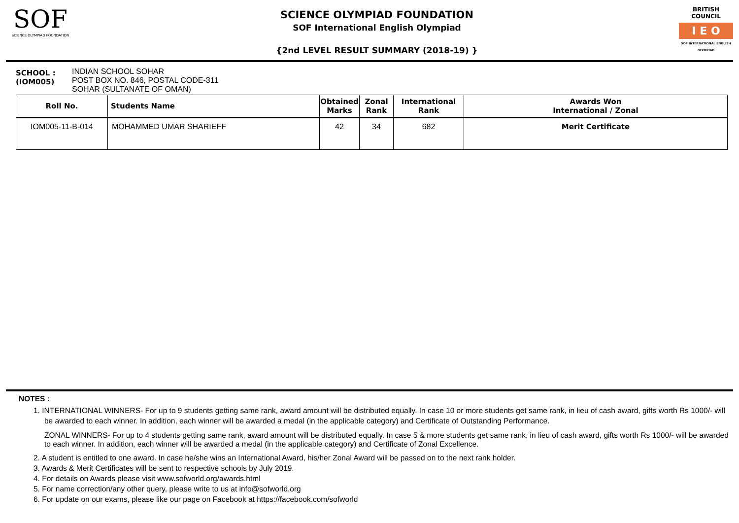SOF
SCIENCE OLYMPIAD FOUNDATION
SCIENCE OLYMPIAD FOUNDATION
SOF International English Olympiad
{2nd LEVEL RESULT SUMMARY (2018-19) }
BRITISH COUNCIL
I E O
SOF INTERNATIONAL ENGLISH OLYMPIAD
SCHOOL :
(IOM005)
INDIAN SCHOOL SOHAR
POST BOX NO. 846, POSTAL CODE-311
SOHAR (SULTANATE OF OMAN)
| Roll No. | Students Name | Obtained Marks | Zonal Rank | International Rank | Awards Won International / Zonal |
| --- | --- | --- | --- | --- | --- |
| IOM005-11-B-014 | MOHAMMED UMAR SHARIEFF | 42 | 34 | 682 | Merit Certificate |
NOTES :
1. INTERNATIONAL WINNERS- For up to 9 students getting same rank, award amount will be distributed equally. In case 10 or more students get same rank, in lieu of cash award, gifts worth Rs 1000/- will be awarded to each winner. In addition, each winner will be awarded a medal (in the applicable category) and Certificate of Outstanding Performance.
ZONAL WINNERS- For up to 4 students getting same rank, award amount will be distributed equally. In case 5 & more students get same rank, in lieu of cash award, gifts worth Rs 1000/- will be awarded to each winner. In addition, each winner will be awarded a medal (in the applicable category) and Certificate of Zonal Excellence.
2. A student is entitled to one award. In case he/she wins an International Award, his/her Zonal Award will be passed on to the next rank holder.
3. Awards & Merit Certificates will be sent to respective schools by July 2019.
4. For details on Awards please visit www.sofworld.org/awards.html
5. For name correction/any other query, please write to us at info@sofworld.org
6. For update on our exams, please like our page on Facebook at https://facebook.com/sofworld